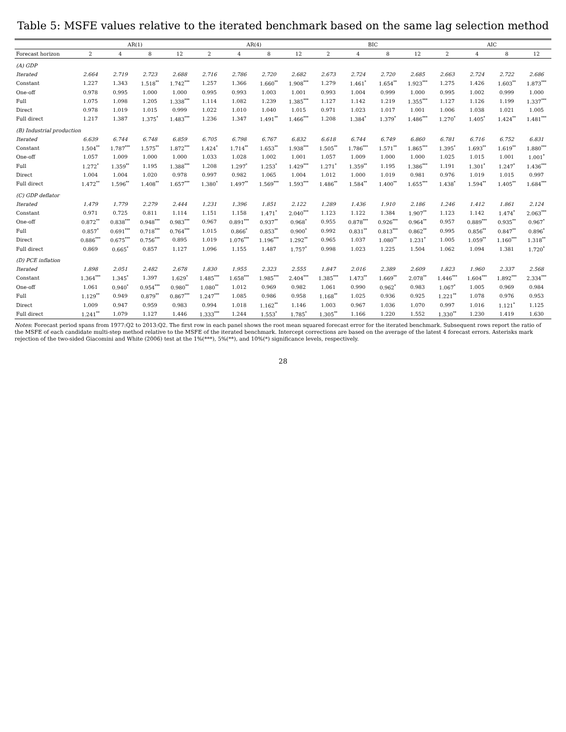Table 5: MSFE values relative to the iterated benchmark based on the same lag selection method
| | AR(1) | | | | AR(4) | | | | BIC | | | | AIC | | | |
| --- | --- | --- | --- | --- | --- | --- | --- | --- | --- | --- | --- | --- | --- | --- | --- | --- |
| Forecast horizon | 2 | 4 | 8 | 12 | 2 | 4 | 8 | 12 | 2 | 4 | 8 | 12 | 2 | 4 | 8 | 12 |
| (A) GDP | | | | | | | | | | | | | | | | |
| Iterated | 2.664 | 2.719 | 2.723 | 2.688 | 2.716 | 2.786 | 2.720 | 2.682 | 2.673 | 2.724 | 2.720 | 2.685 | 2.663 | 2.724 | 2.722 | 2.686 |
| Constant | 1.227 | 1.343 | 1.518<sup>**</sup> | 1.742<sup>***</sup> | 1.257 | 1.366 | 1.660<sup>**</sup> | 1.908<sup>***</sup> | 1.279 | 1.461<sup>*</sup> | 1.654<sup>**</sup> | 1.923<sup>***</sup> | 1.275 | 1.426 | 1.603<sup>**</sup> | 1.873<sup>***</sup> |
| One-off | 0.978 | 0.995 | 1.000 | 1.000 | 0.995 | 0.993 | 1.003 | 1.001 | 0.993 | 1.004 | 0.999 | 1.000 | 0.995 | 1.002 | 0.999 | 1.000 |
| Full | 1.075 | 1.098 | 1.205 | 1.338<sup>***</sup> | 1.114 | 1.082 | 1.239 | 1.385<sup>***</sup> | 1.127 | 1.142 | 1.219 | 1.355<sup>***</sup> | 1.127 | 1.126 | 1.199 | 1.337<sup>***</sup> |
| Direct | 0.978 | 1.019 | 1.015 | 0.999 | 1.022 | 1.010 | 1.040 | 1.015 | 0.971 | 1.023 | 1.017 | 1.001 | 1.006 | 1.038 | 1.021 | 1.005 |
| Full direct | 1.217 | 1.387 | 1.375<sup>*</sup> | 1.483<sup>***</sup> | 1.236 | 1.347 | 1.491<sup>**</sup> | 1.466<sup>***</sup> | 1.208 | 1.384<sup>*</sup> | 1.379<sup>*</sup> | 1.486<sup>***</sup> | 1.270<sup>*</sup> | 1.405<sup>*</sup> | 1.424<sup>**</sup> | 1.481<sup>***</sup> |
| (B) Industrial production | | | | | | | | | | | | | | | | |
| Iterated | 6.639 | 6.744 | 6.748 | 6.859 | 6.705 | 6.798 | 6.767 | 6.832 | 6.618 | 6.744 | 6.749 | 6.860 | 6.781 | 6.716 | 6.752 | 6.831 |
| Constant | 1.504<sup>**</sup> | 1.787<sup>***</sup> | 1.575<sup>**</sup> | 1.872<sup>***</sup> | 1.424<sup>*</sup> | 1.714<sup>**</sup> | 1.653<sup>**</sup> | 1.938<sup>***</sup> | 1.505<sup>**</sup> | 1.786<sup>***</sup> | 1.571<sup>**</sup> | 1.865<sup>***</sup> | 1.395<sup>*</sup> | 1.693<sup>**</sup> | 1.619<sup>**</sup> | 1.880<sup>***</sup> |
| One-off | 1.057 | 1.009 | 1.000 | 1.000 | 1.033 | 1.028 | 1.002 | 1.001 | 1.057 | 1.009 | 1.000 | 1.000 | 1.025 | 1.015 | 1.001 | 1.001<sup>*</sup> |
| Full | 1.272<sup>*</sup> | 1.359<sup>**</sup> | 1.195 | 1.388<sup>***</sup> | 1.208 | 1.297<sup>*</sup> | 1.253<sup>*</sup> | 1.429<sup>***</sup> | 1.271<sup>*</sup> | 1.359<sup>**</sup> | 1.195 | 1.386<sup>***</sup> | 1.191 | 1.301<sup>*</sup> | 1.247<sup>*</sup> | 1.436<sup>***</sup> |
| Direct | 1.004 | 1.004 | 1.020 | 0.978 | 0.997 | 0.982 | 1.065 | 1.004 | 1.012 | 1.000 | 1.019 | 0.981 | 0.976 | 1.019 | 1.015 | 0.997 |
| Full direct | 1.472<sup>**</sup> | 1.596<sup>**</sup> | 1.408<sup>**</sup> | 1.657<sup>***</sup> | 1.380<sup>*</sup> | 1.497<sup>**</sup> | 1.569<sup>***</sup> | 1.593<sup>***</sup> | 1.486<sup>**</sup> | 1.584<sup>**</sup> | 1.400<sup>**</sup> | 1.655<sup>***</sup> | 1.438<sup>*</sup> | 1.594<sup>**</sup> | 1.405<sup>**</sup> | 1.684<sup>***</sup> |
| (C) GDP deflator | | | | | | | | | | | | | | | | |
| Iterated | 1.479 | 1.779 | 2.279 | 2.444 | 1.231 | 1.396 | 1.851 | 2.122 | 1.289 | 1.436 | 1.910 | 2.186 | 1.246 | 1.412 | 1.861 | 2.124 |
| Constant | 0.971 | 0.725 | 0.811 | 1.114 | 1.151 | 1.158 | 1.471<sup>*</sup> | 2.040<sup>***</sup> | 1.123 | 1.122 | 1.384 | 1.907<sup>**</sup> | 1.123 | 1.142 | 1.474<sup>*</sup> | 2.063<sup>***</sup> |
| One-off | 0.872<sup>**</sup> | 0.838<sup>***</sup> | 0.948<sup>***</sup> | 0.983<sup>***</sup> | 0.967 | 0.891<sup>***</sup> | 0.937<sup>**</sup> | 0.968<sup>*</sup> | 0.955 | 0.878<sup>***</sup> | 0.926<sup>***</sup> | 0.964<sup>**</sup> | 0.957 | 0.889<sup>***</sup> | 0.935<sup>**</sup> | 0.967<sup>*</sup> |
| Full | 0.857<sup>*</sup> | 0.691<sup>***</sup> | 0.718<sup>***</sup> | 0.764<sup>***</sup> | 1.015 | 0.866<sup>*</sup> | 0.853<sup>**</sup> | 0.900<sup>*</sup> | 0.992 | 0.831<sup>**</sup> | 0.813<sup>***</sup> | 0.862<sup>**</sup> | 0.995 | 0.856<sup>**</sup> | 0.847<sup>**</sup> | 0.896<sup>*</sup> |
| Direct | 0.886<sup>***</sup> | 0.675<sup>***</sup> | 0.756<sup>***</sup> | 0.895 | 1.019 | 1.076<sup>***</sup> | 1.196<sup>***</sup> | 1.292<sup>**</sup> | 0.965 | 1.037 | 1.080<sup>**</sup> | 1.231<sup>*</sup> | 1.005 | 1.059<sup>**</sup> | 1.160<sup>***</sup> | 1.318<sup>**</sup> |
| Full direct | 0.869 | 0.665<sup>*</sup> | 0.857 | 1.127 | 1.096 | 1.155 | 1.487 | 1.757<sup>*</sup> | 0.998 | 1.023 | 1.225 | 1.504 | 1.062 | 1.094 | 1.381 | 1.720<sup>*</sup> |
| (D) PCE inflation | | | | | | | | | | | | | | | | |
| Iterated | 1.898 | 2.051 | 2.482 | 2.678 | 1.830 | 1.955 | 2.323 | 2.555 | 1.847 | 2.016 | 2.389 | 2.609 | 1.823 | 1.960 | 2.337 | 2.568 |
| Constant | 1.364<sup>***</sup> | 1.345<sup>*</sup> | 1.397 | 1.629<sup>*</sup> | 1.485<sup>***</sup> | 1.658<sup>***</sup> | 1.985<sup>***</sup> | 2.404<sup>***</sup> | 1.385<sup>***</sup> | 1.473<sup>**</sup> | 1.669<sup>**</sup> | 2.078<sup>**</sup> | 1.446<sup>***</sup> | 1.604<sup>***</sup> | 1.892<sup>***</sup> | 2.334<sup>***</sup> |
| One-off | 1.061 | 0.940<sup>*</sup> | 0.954<sup>***</sup> | 0.980<sup>**</sup> | 1.080<sup>**</sup> | 1.012 | 0.969 | 0.982 | 1.061 | 0.990 | 0.962<sup>*</sup> | 0.983 | 1.067<sup>*</sup> | 1.005 | 0.969 | 0.984 |
| Full | 1.129<sup>**</sup> | 0.949 | 0.879<sup>**</sup> | 0.867<sup>***</sup> | 1.247<sup>***</sup> | 1.085 | 0.986 | 0.958 | 1.168<sup>**</sup> | 1.025 | 0.936 | 0.925 | 1.221<sup>**</sup> | 1.078 | 0.976 | 0.953 |
| Direct | 1.009 | 0.947 | 0.959 | 0.983 | 0.994 | 1.018 | 1.162<sup>**</sup> | 1.146 | 1.003 | 0.967 | 1.036 | 1.070 | 0.997 | 1.016 | 1.121<sup>*</sup> | 1.125 |
| Full direct | 1.241<sup>**</sup> | 1.079 | 1.127 | 1.446 | 1.333<sup>***</sup> | 1.244 | 1.553<sup>*</sup> | 1.785<sup>*</sup> | 1.305<sup>**</sup> | 1.166 | 1.220 | 1.552 | 1.330<sup>**</sup> | 1.230 | 1.419 | 1.630 |
Notes: Forecast period spans from 1977:Q2 to 2013:Q2. The first row in each panel shows the root mean squared forecast error for the iterated benchmark. Subsequent rows report the ratio of the MSFE of each candidate multi-step method relative to the MSFE of the iterated benchmark. Intercept corrections are based on the average of the latest 4 forecast errors. Asterisks mark rejection of the two-sided Giacomini and White (2006) test at the 1%(***), 5%(**), and 10%(*) significance levels, respectively.
28